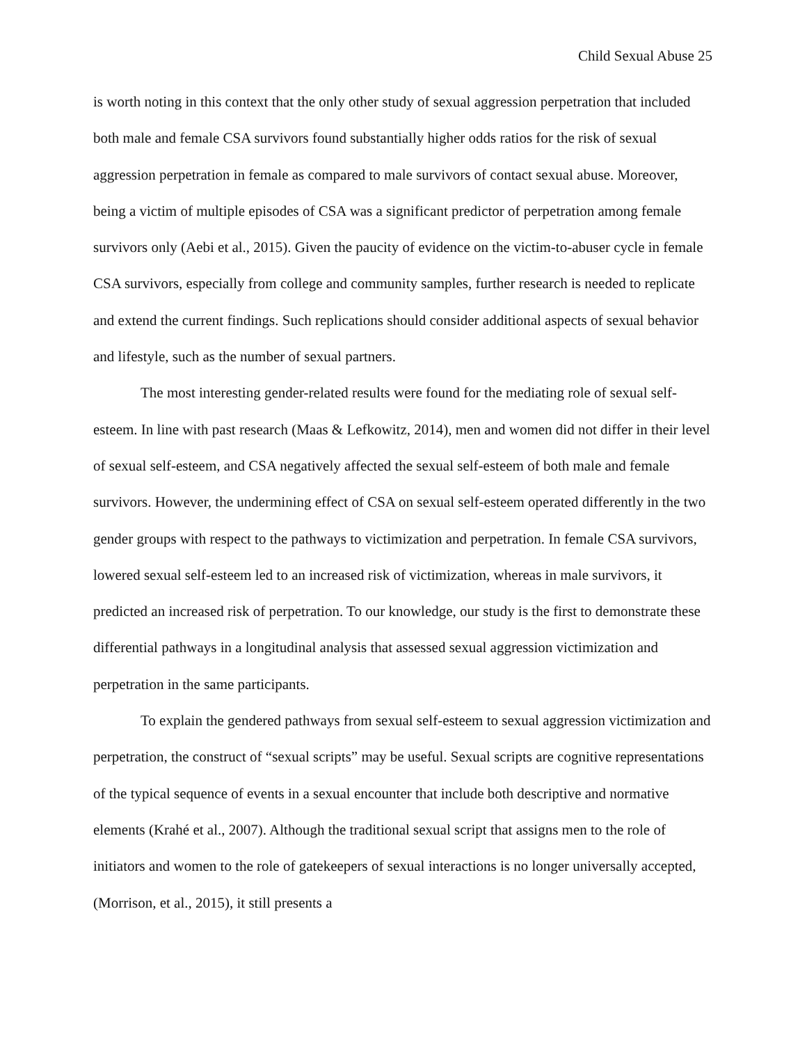Child Sexual Abuse 25
is worth noting in this context that the only other study of sexual aggression perpetration that included both male and female CSA survivors found substantially higher odds ratios for the risk of sexual aggression perpetration in female as compared to male survivors of contact sexual abuse. Moreover, being a victim of multiple episodes of CSA was a significant predictor of perpetration among female survivors only (Aebi et al., 2015). Given the paucity of evidence on the victim-to-abuser cycle in female CSA survivors, especially from college and community samples, further research is needed to replicate and extend the current findings. Such replications should consider additional aspects of sexual behavior and lifestyle, such as the number of sexual partners.
The most interesting gender-related results were found for the mediating role of sexual self-esteem. In line with past research (Maas & Lefkowitz, 2014), men and women did not differ in their level of sexual self-esteem, and CSA negatively affected the sexual self-esteem of both male and female survivors. However, the undermining effect of CSA on sexual self-esteem operated differently in the two gender groups with respect to the pathways to victimization and perpetration. In female CSA survivors, lowered sexual self-esteem led to an increased risk of victimization, whereas in male survivors, it predicted an increased risk of perpetration. To our knowledge, our study is the first to demonstrate these differential pathways in a longitudinal analysis that assessed sexual aggression victimization and perpetration in the same participants.
To explain the gendered pathways from sexual self-esteem to sexual aggression victimization and perpetration, the construct of “sexual scripts” may be useful. Sexual scripts are cognitive representations of the typical sequence of events in a sexual encounter that include both descriptive and normative elements (Krahé et al., 2007). Although the traditional sexual script that assigns men to the role of initiators and women to the role of gatekeepers of sexual interactions is no longer universally accepted, (Morrison, et al., 2015), it still presents a